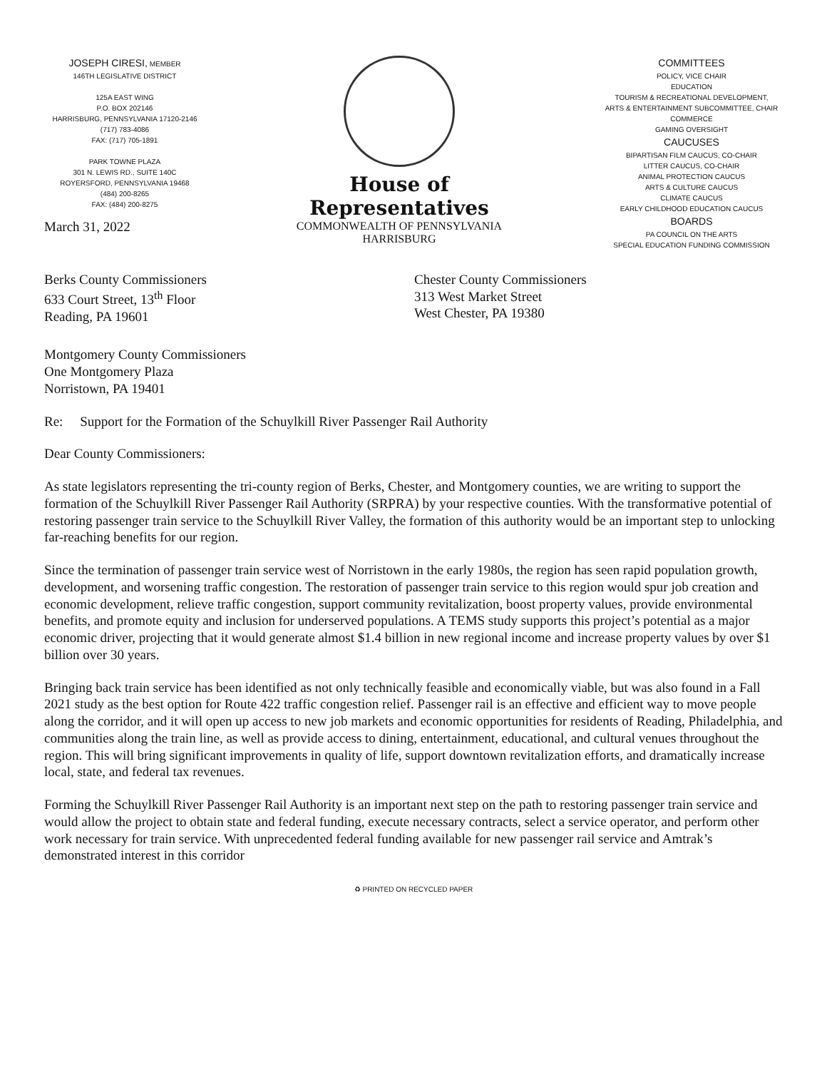JOSEPH CIRESI, MEMBER
146TH LEGISLATIVE DISTRICT
125A EAST WING
P.O. BOX 202146
HARRISBURG, PENNSYLVANIA 17120-2146
(717) 783-4086
FAX: (717) 705-1891
PARK TOWNE PLAZA
301 N. LEWIS RD., SUITE 140C
ROYERSFORD, PENNSYLVANIA 19468
(484) 200-8265
FAX: (484) 200-8275
House of Representatives
COMMONWEALTH OF PENNSYLVANIA
HARRISBURG
COMMITTEES
POLICY, VICE CHAIR
EDUCATION
TOURISM & RECREATIONAL DEVELOPMENT,
ARTS & ENTERTAINMENT SUBCOMMITTEE, CHAIR
COMMERCE
GAMING OVERSIGHT
CAUCUSES
BIPARTISAN FILM CAUCUS, CO-CHAIR
LITTER CAUCUS, CO-CHAIR
ANIMAL PROTECTION CAUCUS
ARTS & CULTURE CAUCUS
CLIMATE CAUCUS
EARLY CHILDHOOD EDUCATION CAUCUS
BOARDS
PA COUNCIL ON THE ARTS
SPECIAL EDUCATION FUNDING COMMISSION
March 31, 2022
Berks County Commissioners
633 Court Street, 13<sup>th</sup> Floor
Reading, PA 19601
Chester County Commissioners
313 West Market Street
West Chester, PA 19380
Montgomery County Commissioners
One Montgomery Plaza
Norristown, PA 19401
Re: Support for the Formation of the Schuylkill River Passenger Rail Authority
Dear County Commissioners:
As state legislators representing the tri-county region of Berks, Chester, and Montgomery counties, we are writing to support the formation of the Schuylkill River Passenger Rail Authority (SRPRA) by your respective counties. With the transformative potential of restoring passenger train service to the Schuylkill River Valley, the formation of this authority would be an important step to unlocking far-reaching benefits for our region.
Since the termination of passenger train service west of Norristown in the early 1980s, the region has seen rapid population growth, development, and worsening traffic congestion. The restoration of passenger train service to this region would spur job creation and economic development, relieve traffic congestion, support community revitalization, boost property values, provide environmental benefits, and promote equity and inclusion for underserved populations. A TEMS study supports this project’s potential as a major economic driver, projecting that it would generate almost $1.4 billion in new regional income and increase property values by over $1 billion over 30 years.
Bringing back train service has been identified as not only technically feasible and economically viable, but was also found in a Fall 2021 study as the best option for Route 422 traffic congestion relief. Passenger rail is an effective and efficient way to move people along the corridor, and it will open up access to new job markets and economic opportunities for residents of Reading, Philadelphia, and communities along the train line, as well as provide access to dining, entertainment, educational, and cultural venues throughout the region. This will bring significant improvements in quality of life, support downtown revitalization efforts, and dramatically increase local, state, and federal tax revenues.
Forming the Schuylkill River Passenger Rail Authority is an important next step on the path to restoring passenger train service and would allow the project to obtain state and federal funding, execute necessary contracts, select a service operator, and perform other work necessary for train service. With unprecedented federal funding available for new passenger rail service and Amtrak’s demonstrated interest in this corridor
♻ PRINTED ON RECYCLED PAPER